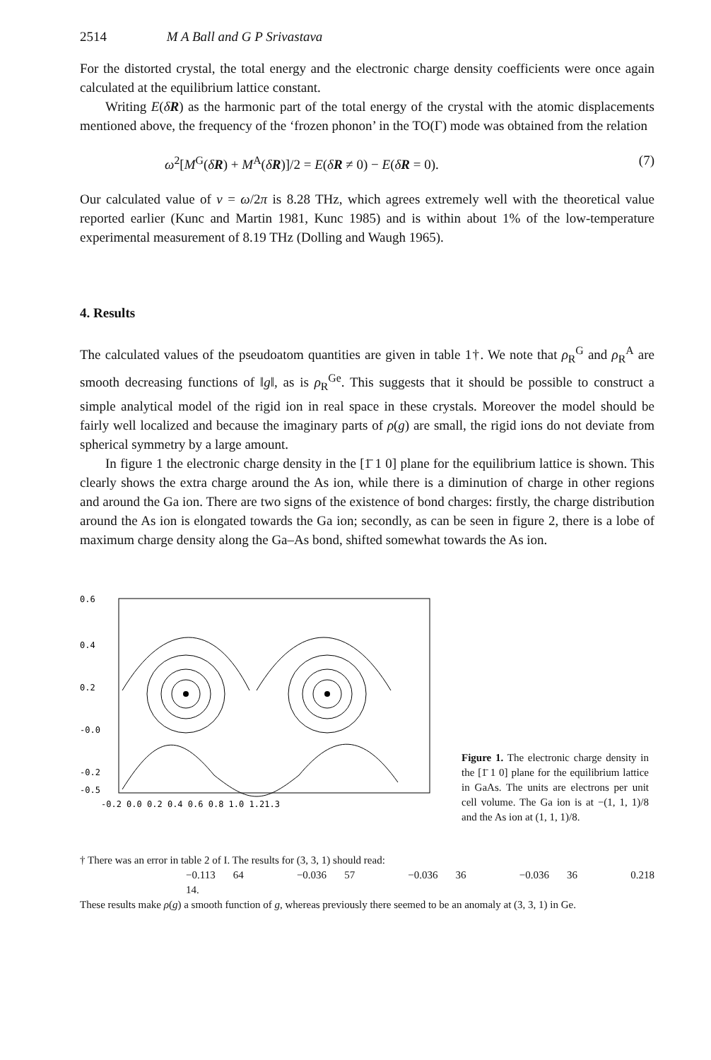2514 M A Ball and G P Srivastava
For the distorted crystal, the total energy and the electronic charge density coefficients were once again calculated at the equilibrium lattice constant.
Writing E(δR) as the harmonic part of the total energy of the crystal with the atomic displacements mentioned above, the frequency of the ‘frozen phonon’ in the TO(Γ) mode was obtained from the relation
ω<sup>2</sup>[M<sup>G</sup>(δR) + M<sup>A</sup>(δR)]/2 = E(δR ≠ 0) − E(δR = 0). (7)
Our calculated value of ν = ω/2π is 8.28 THz, which agrees extremely well with the theoretical value reported earlier (Kunc and Martin 1981, Kunc 1985) and is within about 1% of the low-temperature experimental measurement of 8.19 THz (Dolling and Waugh 1965).
4. Results
The calculated values of the pseudoatom quantities are given in table 1†. We note that ρ<sub>R</sub><sup>G</sup> and ρ<sub>R</sub><sup>A</sup> are smooth decreasing functions of ‖g‖, as is ρ<sub>R</sub><sup>Ge</sup>. This suggests that it should be possible to construct a simple analytical model of the rigid ion in real space in these crystals. Moreover the model should be fairly well localized and because the imaginary parts of ρ(g) are small, the rigid ions do not deviate from spherical symmetry by a large amount.
In figure 1 the electronic charge density in the [1̄ 1 0] plane for the equilibrium lattice is shown. This clearly shows the extra charge around the As ion, while there is a diminution of charge in other regions and around the Ga ion. There are two signs of the existence of bond charges: firstly, the charge distribution around the As ion is elongated towards the Ga ion; secondly, as can be seen in figure 2, there is a lobe of maximum charge density along the Ga–As bond, shifted somewhat towards the As ion.
0.6
0.4
0.2
-0.0
-0.2
-0.5
-0.2 0.0 0.2 0.4 0.6 0.8 1.0 1.21.3
Figure 1. The electronic charge density in the [1̄ 1 0] plane for the equilibrium lattice in GaAs. The units are electrons per unit cell volume. The Ga ion is at −(1, 1, 1)/8 and the As ion at (1, 1, 1)/8.
† There was an error in table 2 of I. The results for (3, 3, 1) should read:
−0.113 64 −0.036 57 −0.036 36 −0.036 36 0.218 14.
These results make ρ(g) a smooth function of g, whereas previously there seemed to be an anomaly at (3, 3, 1) in Ge.